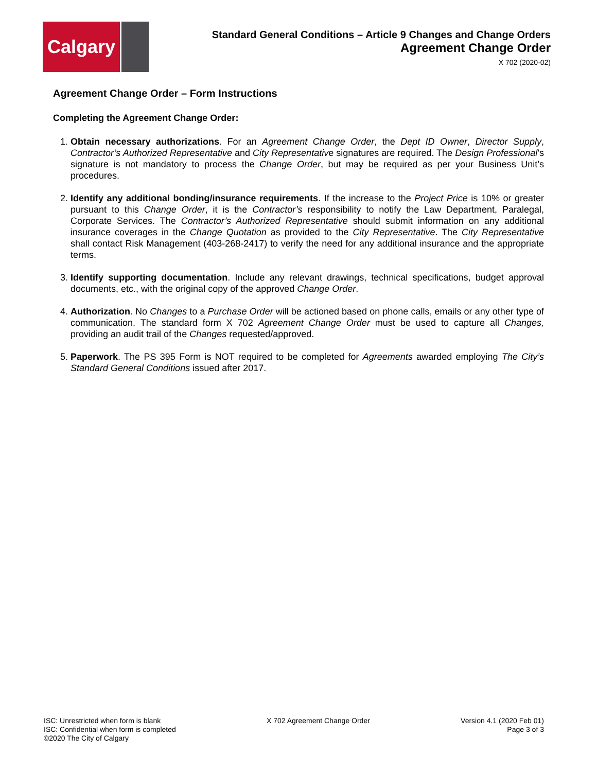Calgary
Standard General Conditions – Article 9 Changes and Change Orders
Agreement Change Order
X 702 (2020-02)
Agreement Change Order – Form Instructions
Completing the Agreement Change Order:
1. Obtain necessary authorizations. For an Agreement Change Order, the Dept ID Owner, Director Supply, Contractor’s Authorized Representative and City Representative signatures are required. The Design Professional’s signature is not mandatory to process the Change Order, but may be required as per your Business Unit’s procedures.
2. Identify any additional bonding/insurance requirements. If the increase to the Project Price is 10% or greater pursuant to this Change Order, it is the Contractor’s responsibility to notify the Law Department, Paralegal, Corporate Services. The Contractor’s Authorized Representative should submit information on any additional insurance coverages in the Change Quotation as provided to the City Representative. The City Representative shall contact Risk Management (403-268-2417) to verify the need for any additional insurance and the appropriate terms.
3. Identify supporting documentation. Include any relevant drawings, technical specifications, budget approval documents, etc., with the original copy of the approved Change Order.
4. Authorization. No Changes to a Purchase Order will be actioned based on phone calls, emails or any other type of communication. The standard form X 702 Agreement Change Order must be used to capture all Changes, providing an audit trail of the Changes requested/approved.
5. Paperwork. The PS 395 Form is NOT required to be completed for Agreements awarded employing The City’s Standard General Conditions issued after 2017.
ISC: Unrestricted when form is blank
ISC: Confidential when form is completed
©2020 The City of Calgary
X 702 Agreement Change Order Version 4.1 (2020 Feb 01)
Page 3 of 3